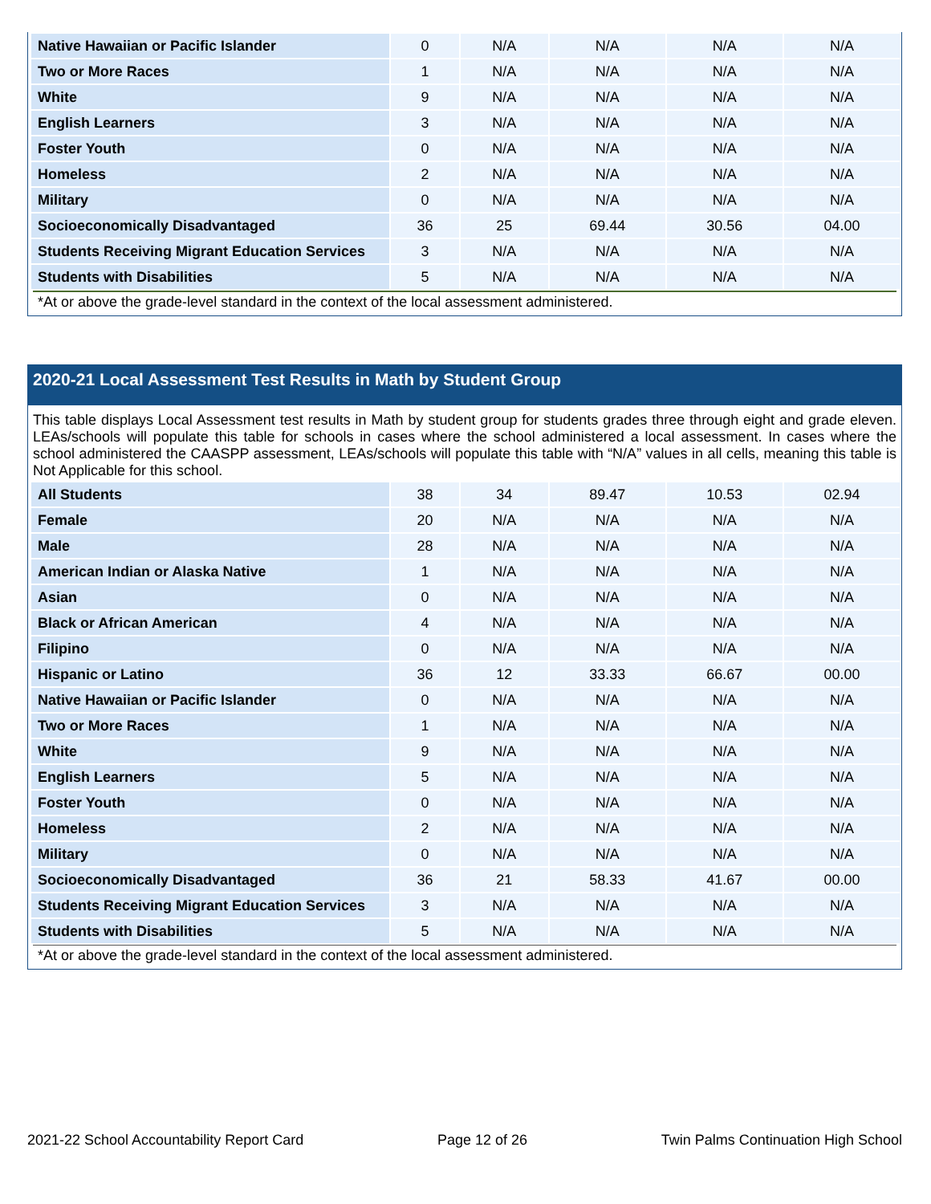| Native Hawaiian or Pacific Islander | 0 | N/A | N/A | N/A | N/A |
| Two or More Races | 1 | N/A | N/A | N/A | N/A |
| White | 9 | N/A | N/A | N/A | N/A |
| English Learners | 3 | N/A | N/A | N/A | N/A |
| Foster Youth | 0 | N/A | N/A | N/A | N/A |
| Homeless | 2 | N/A | N/A | N/A | N/A |
| Military | 0 | N/A | N/A | N/A | N/A |
| Socioeconomically Disadvantaged | 36 | 25 | 69.44 | 30.56 | 04.00 |
| Students Receiving Migrant Education Services | 3 | N/A | N/A | N/A | N/A |
| Students with Disabilities | 5 | N/A | N/A | N/A | N/A |
*At or above the grade-level standard in the context of the local assessment administered.
2020-21 Local Assessment Test Results in Math by Student Group
This table displays Local Assessment test results in Math by student group for students grades three through eight and grade eleven. LEAs/schools will populate this table for schools in cases where the school administered a local assessment. In cases where the school administered the CAASPP assessment, LEAs/schools will populate this table with “N/A” values in all cells, meaning this table is Not Applicable for this school.
| All Students | 38 | 34 | 89.47 | 10.53 | 02.94 |
| Female | 20 | N/A | N/A | N/A | N/A |
| Male | 28 | N/A | N/A | N/A | N/A |
| American Indian or Alaska Native | 1 | N/A | N/A | N/A | N/A |
| Asian | 0 | N/A | N/A | N/A | N/A |
| Black or African American | 4 | N/A | N/A | N/A | N/A |
| Filipino | 0 | N/A | N/A | N/A | N/A |
| Hispanic or Latino | 36 | 12 | 33.33 | 66.67 | 00.00 |
| Native Hawaiian or Pacific Islander | 0 | N/A | N/A | N/A | N/A |
| Two or More Races | 1 | N/A | N/A | N/A | N/A |
| White | 9 | N/A | N/A | N/A | N/A |
| English Learners | 5 | N/A | N/A | N/A | N/A |
| Foster Youth | 0 | N/A | N/A | N/A | N/A |
| Homeless | 2 | N/A | N/A | N/A | N/A |
| Military | 0 | N/A | N/A | N/A | N/A |
| Socioeconomically Disadvantaged | 36 | 21 | 58.33 | 41.67 | 00.00 |
| Students Receiving Migrant Education Services | 3 | N/A | N/A | N/A | N/A |
| Students with Disabilities | 5 | N/A | N/A | N/A | N/A |
*At or above the grade-level standard in the context of the local assessment administered.
2021-22 School Accountability Report Card Page 12 of 26 Twin Palms Continuation High School